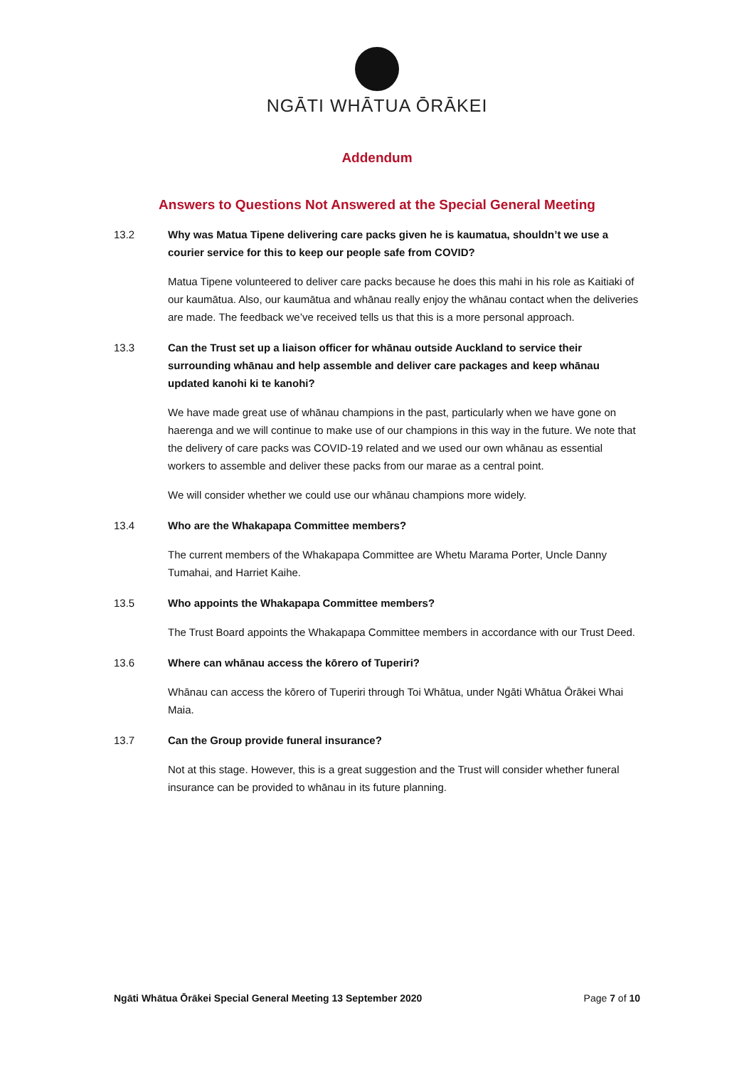NGĀTI WHĀTUA ŌRĀKEI
Addendum
Answers to Questions Not Answered at the Special General Meeting
13.2 Why was Matua Tipene delivering care packs given he is kaumatua, shouldn’t we use a courier service for this to keep our people safe from COVID?
Matua Tipene volunteered to deliver care packs because he does this mahi in his role as Kaitiaki of our kaumātua. Also, our kaumātua and whānau really enjoy the whānau contact when the deliveries are made. The feedback we’ve received tells us that this is a more personal approach.
13.3 Can the Trust set up a liaison officer for whānau outside Auckland to service their surrounding whānau and help assemble and deliver care packages and keep whānau updated kanohi ki te kanohi?
We have made great use of whānau champions in the past, particularly when we have gone on haerenga and we will continue to make use of our champions in this way in the future. We note that the delivery of care packs was COVID-19 related and we used our own whānau as essential workers to assemble and deliver these packs from our marae as a central point.
We will consider whether we could use our whānau champions more widely.
13.4 Who are the Whakapapa Committee members?
The current members of the Whakapapa Committee are Whetu Marama Porter, Uncle Danny Tumahai, and Harriet Kaihe.
13.5 Who appoints the Whakapapa Committee members?
The Trust Board appoints the Whakapapa Committee members in accordance with our Trust Deed.
13.6 Where can whānau access the kōrero of Tuperiri?
Whānau can access the kōrero of Tuperiri through Toi Whātua, under Ngāti Whātua Ōrākei Whai Maia.
13.7 Can the Group provide funeral insurance?
Not at this stage. However, this is a great suggestion and the Trust will consider whether funeral insurance can be provided to whānau in its future planning.
Ngāti Whātua Ōrākei Special General Meeting 13 September 2020 Page 7 of 10